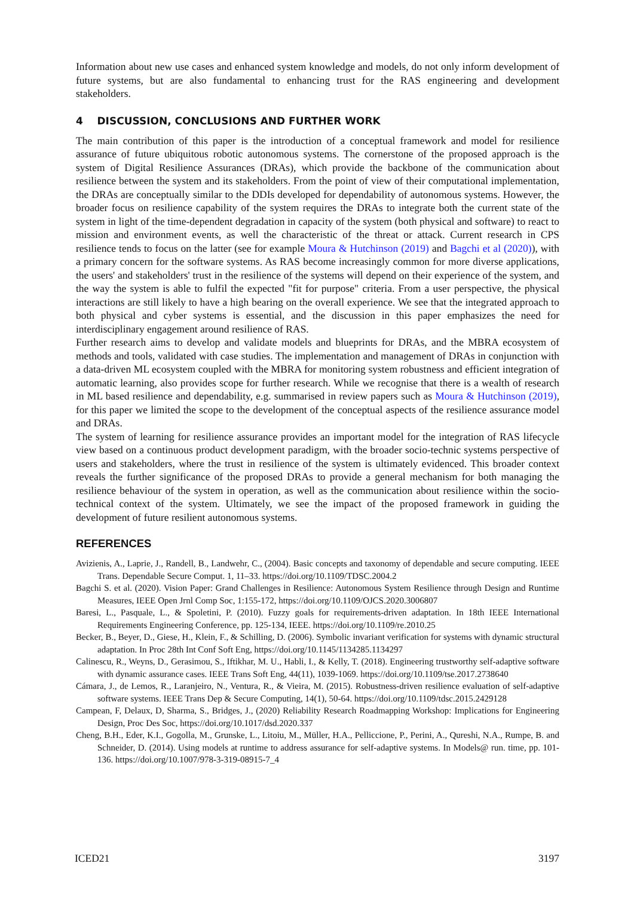Information about new use cases and enhanced system knowledge and models, do not only inform development of future systems, but are also fundamental to enhancing trust for the RAS engineering and development stakeholders.
4 DISCUSSION, CONCLUSIONS AND FURTHER WORK
The main contribution of this paper is the introduction of a conceptual framework and model for resilience assurance of future ubiquitous robotic autonomous systems. The cornerstone of the proposed approach is the system of Digital Resilience Assurances (DRAs), which provide the backbone of the communication about resilience between the system and its stakeholders. From the point of view of their computational implementation, the DRAs are conceptually similar to the DDIs developed for dependability of autonomous systems. However, the broader focus on resilience capability of the system requires the DRAs to integrate both the current state of the system in light of the time-dependent degradation in capacity of the system (both physical and software) to react to mission and environment events, as well the characteristic of the threat or attack. Current research in CPS resilience tends to focus on the latter (see for example Moura & Hutchinson (2019) and Bagchi et al (2020)), with a primary concern for the software systems. As RAS become increasingly common for more diverse applications, the users' and stakeholders' trust in the resilience of the systems will depend on their experience of the system, and the way the system is able to fulfil the expected "fit for purpose" criteria. From a user perspective, the physical interactions are still likely to have a high bearing on the overall experience. We see that the integrated approach to both physical and cyber systems is essential, and the discussion in this paper emphasizes the need for interdisciplinary engagement around resilience of RAS.
Further research aims to develop and validate models and blueprints for DRAs, and the MBRA ecosystem of methods and tools, validated with case studies. The implementation and management of DRAs in conjunction with a data-driven ML ecosystem coupled with the MBRA for monitoring system robustness and efficient integration of automatic learning, also provides scope for further research. While we recognise that there is a wealth of research in ML based resilience and dependability, e.g. summarised in review papers such as Moura & Hutchinson (2019), for this paper we limited the scope to the development of the conceptual aspects of the resilience assurance model and DRAs.
The system of learning for resilience assurance provides an important model for the integration of RAS lifecycle view based on a continuous product development paradigm, with the broader socio-technic systems perspective of users and stakeholders, where the trust in resilience of the system is ultimately evidenced. This broader context reveals the further significance of the proposed DRAs to provide a general mechanism for both managing the resilience behaviour of the system in operation, as well as the communication about resilience within the socio-technical context of the system. Ultimately, we see the impact of the proposed framework in guiding the development of future resilient autonomous systems.
REFERENCES
Avizienis, A., Laprie, J., Randell, B., Landwehr, C., (2004). Basic concepts and taxonomy of dependable and secure computing. IEEE Trans. Dependable Secure Comput. 1, 11–33. https://doi.org/10.1109/TDSC.2004.2
Bagchi S. et al. (2020). Vision Paper: Grand Challenges in Resilience: Autonomous System Resilience through Design and Runtime Measures, IEEE Open Jrnl Comp Soc, 1:155-172, https://doi.org/10.1109/OJCS.2020.3006807
Baresi, L., Pasquale, L., & Spoletini, P. (2010). Fuzzy goals for requirements-driven adaptation. In 18th IEEE International Requirements Engineering Conference, pp. 125-134, IEEE. https://doi.org/10.1109/re.2010.25
Becker, B., Beyer, D., Giese, H., Klein, F., & Schilling, D. (2006). Symbolic invariant verification for systems with dynamic structural adaptation. In Proc 28th Int Conf Soft Eng, https://doi.org/10.1145/1134285.1134297
Calinescu, R., Weyns, D., Gerasimou, S., Iftikhar, M. U., Habli, I., & Kelly, T. (2018). Engineering trustworthy self-adaptive software with dynamic assurance cases. IEEE Trans Soft Eng, 44(11), 1039-1069. https://doi.org/10.1109/tse.2017.2738640
Cámara, J., de Lemos, R., Laranjeiro, N., Ventura, R., & Vieira, M. (2015). Robustness-driven resilience evaluation of self-adaptive software systems. IEEE Trans Dep & Secure Computing, 14(1), 50-64. https://doi.org/10.1109/tdsc.2015.2429128
Campean, F, Delaux, D, Sharma, S., Bridges, J., (2020) Reliability Research Roadmapping Workshop: Implications for Engineering Design, Proc Des Soc, https://doi.org/10.1017/dsd.2020.337
Cheng, B.H., Eder, K.I., Gogolla, M., Grunske, L., Litoiu, M., Müller, H.A., Pelliccione, P., Perini, A., Qureshi, N.A., Rumpe, B. and Schneider, D. (2014). Using models at runtime to address assurance for self-adaptive systems. In Models@ run. time, pp. 101-136. https://doi.org/10.1007/978-3-319-08915-7_4
ICED21 3197